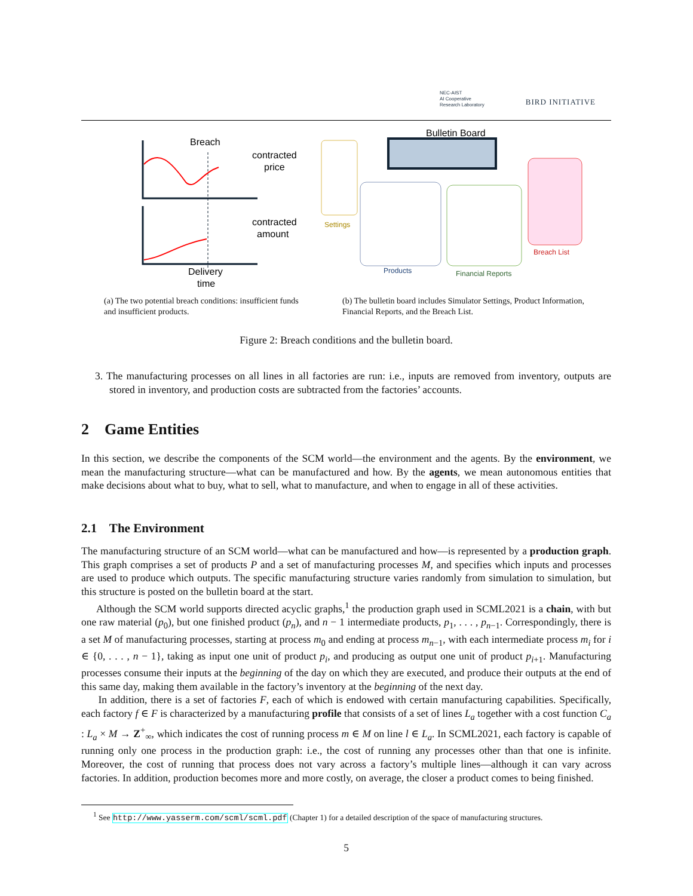NEC-AIST
AI Cooperative
Research Laboratory
BIRD INITIATIVE
Breach
contracted
price
contracted
amount
Delivery
time
Bulletin Board
Settings
Products
Financial Reports
Breach List
(a) The two potential breach conditions: insufficient funds and insufficient products.
(b) The bulletin board includes Simulator Settings, Product Information, Financial Reports, and the Breach List.
Figure 2: Breach conditions and the bulletin board.
3. The manufacturing processes on all lines in all factories are run: i.e., inputs are removed from inventory, outputs are stored in inventory, and production costs are subtracted from the factories’ accounts.
2 Game Entities
In this section, we describe the components of the SCM world—the environment and the agents. By the environment, we mean the manufacturing structure—what can be manufactured and how. By the agents, we mean autonomous entities that make decisions about what to buy, what to sell, what to manufacture, and when to engage in all of these activities.
2.1 The Environment
The manufacturing structure of an SCM world—what can be manufactured and how—is represented by a production graph. This graph comprises a set of products P and a set of manufacturing processes M, and specifies which inputs and processes are used to produce which outputs. The specific manufacturing structure varies randomly from simulation to simulation, but this structure is posted on the bulletin board at the start.
Although the SCM world supports directed acyclic graphs,<sup>1</sup> the production graph used in SCML2021 is a chain, with but one raw material (p<sub>0</sub>), but one finished product (p<sub>n</sub>), and n − 1 intermediate products, p<sub>1</sub>, . . . , p<sub>n−1</sub>. Correspondingly, there is a set M of manufacturing processes, starting at process m<sub>0</sub> and ending at process m<sub>n−1</sub>, with each intermediate process m<sub>i</sub> for i ∈ {0, . . . , n − 1}, taking as input one unit of product p<sub>i</sub>, and producing as output one unit of product p<sub>i+1</sub>. Manufacturing processes consume their inputs at the beginning of the day on which they are executed, and produce their outputs at the end of this same day, making them available in the factory’s inventory at the beginning of the next day.
In addition, there is a set of factories F, each of which is endowed with certain manufacturing capabilities. Specifically, each factory f ∈ F is characterized by a manufacturing profile that consists of a set of lines L<sub>a</sub> together with a cost function C<sub>a</sub> : L<sub>a</sub> × M → Z<sup>+</sup><sub>∞</sub>, which indicates the cost of running process m ∈ M on line l ∈ L<sub>a</sub>. In SCML2021, each factory is capable of running only one process in the production graph: i.e., the cost of running any processes other than that one is infinite. Moreover, the cost of running that process does not vary across a factory’s multiple lines—although it can vary across factories. In addition, production becomes more and more costly, on average, the closer a product comes to being finished.
<sup>1</sup> See http://www.yasserm.com/scml/scml.pdf (Chapter 1) for a detailed description of the space of manufacturing structures.
5